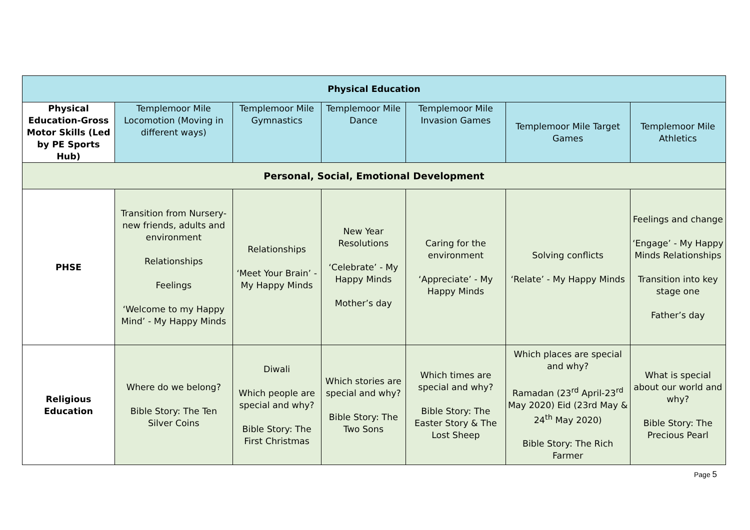| Physical Education | | | | | | |
| Physical Education-Gross Motor Skills (Led by PE Sports Hub) | Templemoor Mile Locomotion (Moving in different ways) | Templemoor Mile Gymnastics | Templemoor Mile Dance | Templemoor Mile Invasion Games | Templemoor Mile Target Games | Templemoor Mile Athletics |
| Personal, Social, Emotional Development | | | | | | |
| PHSE | Transition from Nursery-new friends, adults and environment Relationships Feelings ‘Welcome to my Happy Mind’ - My Happy Minds | Relationships ‘Meet Your Brain’ - My Happy Minds | New Year Resolutions ‘Celebrate’ - My Happy Minds Mother’s day | Caring for the environment ‘Appreciate’ - My Happy Minds | Solving conflicts ‘Relate’ - My Happy Minds | Feelings and change ‘Engage’ - My Happy Minds Relationships Transition into key stage one Father’s day |
| Religious Education | Where do we belong? Bible Story: The Ten Silver Coins | Diwali Which people are special and why? Bible Story: The First Christmas | Which stories are special and why? Bible Story: The Two Sons | Which times are special and why? Bible Story: The Easter Story & The Lost Sheep | Which places are special and why? Ramadan (23<sup>rd</sup> April-23<sup>rd</sup> May 2020) Eid (23rd May & 24<sup>th</sup> May 2020) Bible Story: The Rich Farmer | What is special about our world and why? Bible Story: The Precious Pearl |
Page 5